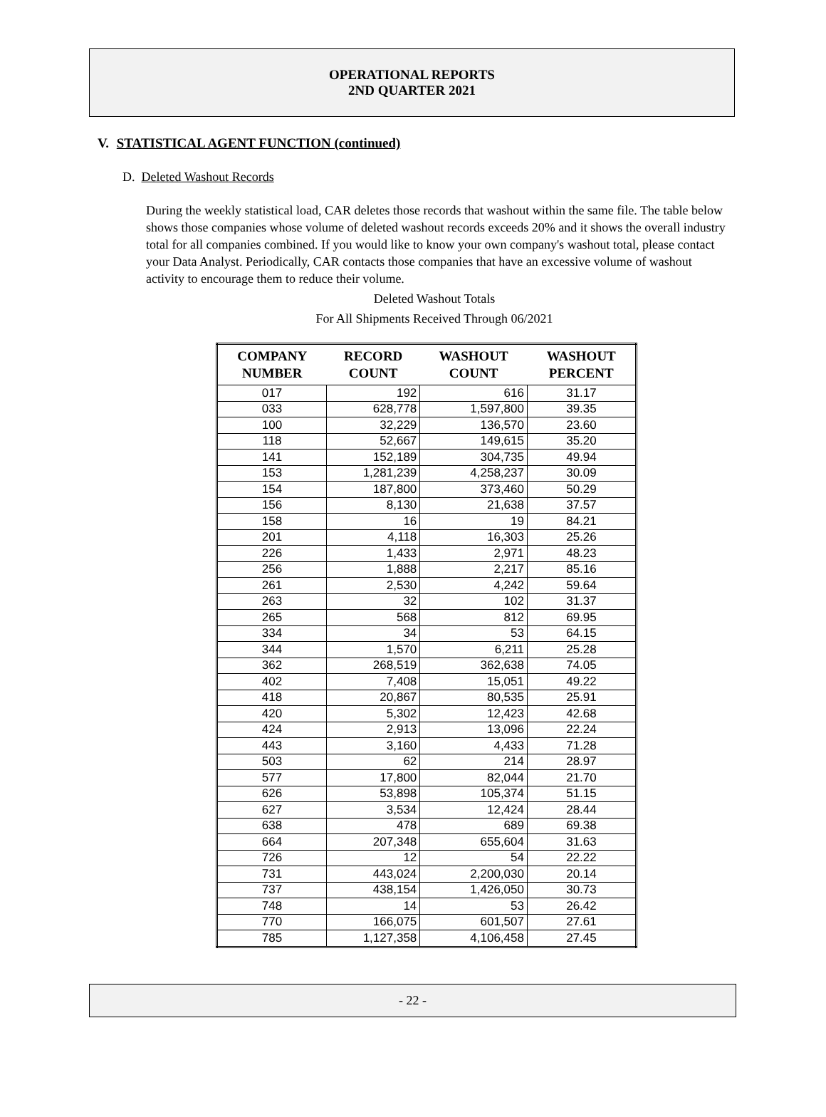OPERATIONAL REPORTS
2ND QUARTER 2021
V. STATISTICAL AGENT FUNCTION (continued)
D. Deleted Washout Records
During the weekly statistical load, CAR deletes those records that washout within the same file. The table below shows those companies whose volume of deleted washout records exceeds 20% and it shows the overall industry total for all companies combined. If you would like to know your own company's washout total, please contact your Data Analyst. Periodically, CAR contacts those companies that have an excessive volume of washout activity to encourage them to reduce their volume.
Deleted Washout Totals
For All Shipments Received Through 06/2021
| COMPANY NUMBER | RECORD COUNT | WASHOUT COUNT | WASHOUT PERCENT |
| --- | --- | --- | --- |
| 017 | 192 | 616 | 31.17 |
| 033 | 628,778 | 1,597,800 | 39.35 |
| 100 | 32,229 | 136,570 | 23.60 |
| 118 | 52,667 | 149,615 | 35.20 |
| 141 | 152,189 | 304,735 | 49.94 |
| 153 | 1,281,239 | 4,258,237 | 30.09 |
| 154 | 187,800 | 373,460 | 50.29 |
| 156 | 8,130 | 21,638 | 37.57 |
| 158 | 16 | 19 | 84.21 |
| 201 | 4,118 | 16,303 | 25.26 |
| 226 | 1,433 | 2,971 | 48.23 |
| 256 | 1,888 | 2,217 | 85.16 |
| 261 | 2,530 | 4,242 | 59.64 |
| 263 | 32 | 102 | 31.37 |
| 265 | 568 | 812 | 69.95 |
| 334 | 34 | 53 | 64.15 |
| 344 | 1,570 | 6,211 | 25.28 |
| 362 | 268,519 | 362,638 | 74.05 |
| 402 | 7,408 | 15,051 | 49.22 |
| 418 | 20,867 | 80,535 | 25.91 |
| 420 | 5,302 | 12,423 | 42.68 |
| 424 | 2,913 | 13,096 | 22.24 |
| 443 | 3,160 | 4,433 | 71.28 |
| 503 | 62 | 214 | 28.97 |
| 577 | 17,800 | 82,044 | 21.70 |
| 626 | 53,898 | 105,374 | 51.15 |
| 627 | 3,534 | 12,424 | 28.44 |
| 638 | 478 | 689 | 69.38 |
| 664 | 207,348 | 655,604 | 31.63 |
| 726 | 12 | 54 | 22.22 |
| 731 | 443,024 | 2,200,030 | 20.14 |
| 737 | 438,154 | 1,426,050 | 30.73 |
| 748 | 14 | 53 | 26.42 |
| 770 | 166,075 | 601,507 | 27.61 |
| 785 | 1,127,358 | 4,106,458 | 27.45 |
- 22 -